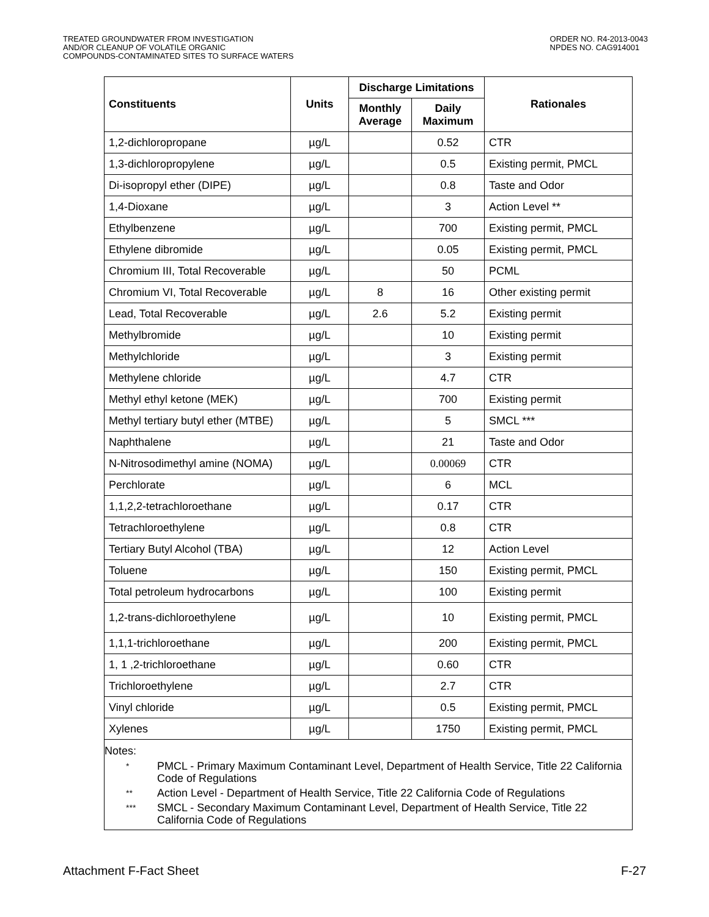TREATED GROUNDWATER FROM INVESTIGATION
AND/OR CLEANUP OF VOLATILE ORGANIC
COMPOUNDS-CONTAMINATED SITES TO SURFACE WATERS
ORDER NO. R4-2013-0043
NPDES NO. CAG914001
| Constituents | Units | Discharge Limitations | | Rationales |
| --- | --- | --- | --- | --- |
| | | Monthly Average | Daily Maximum | |
| 1,2-dichloropropane | µg/L | | 0.52 | CTR |
| 1,3-dichloropropylene | µg/L | | 0.5 | Existing permit, PMCL |
| Di-isopropyl ether (DIPE) | µg/L | | 0.8 | Taste and Odor |
| 1,4-Dioxane | µg/L | | 3 | Action Level ** |
| Ethylbenzene | µg/L | | 700 | Existing permit, PMCL |
| Ethylene dibromide | µg/L | | 0.05 | Existing permit, PMCL |
| Chromium III, Total Recoverable | µg/L | | 50 | PCML |
| Chromium VI, Total Recoverable | µg/L | 8 | 16 | Other existing permit |
| Lead, Total Recoverable | µg/L | 2.6 | 5.2 | Existing permit |
| Methylbromide | µg/L | | 10 | Existing permit |
| Methylchloride | µg/L | | 3 | Existing permit |
| Methylene chloride | µg/L | | 4.7 | CTR |
| Methyl ethyl ketone (MEK) | µg/L | | 700 | Existing permit |
| Methyl tertiary butyl ether (MTBE) | µg/L | | 5 | SMCL *** |
| Naphthalene | µg/L | | 21 | Taste and Odor |
| N-Nitrosodimethyl amine (NOMA) | µg/L | | 0.00069 | CTR |
| Perchlorate | µg/L | | 6 | MCL |
| 1,1,2,2-tetrachloroethane | µg/L | | 0.17 | CTR |
| Tetrachloroethylene | µg/L | | 0.8 | CTR |
| Tertiary Butyl Alcohol (TBA) | µg/L | | 12 | Action Level |
| Toluene | µg/L | | 150 | Existing permit, PMCL |
| Total petroleum hydrocarbons | µg/L | | 100 | Existing permit |
| 1,2-trans-dichloroethylene | µg/L | | 10 | Existing permit, PMCL |
| 1,1,1-trichloroethane | µg/L | | 200 | Existing permit, PMCL |
| 1, 1 ,2-trichloroethane | µg/L | | 0.60 | CTR |
| Trichloroethylene | µg/L | | 2.7 | CTR |
| Vinyl chloride | µg/L | | 0.5 | Existing permit, PMCL |
| Xylenes | µg/L | | 1750 | Existing permit, PMCL |
Notes:
* PMCL - Primary Maximum Contaminant Level, Department of Health Service, Title 22 California Code of Regulations
** Action Level - Department of Health Service, Title 22 California Code of Regulations
*** SMCL - Secondary Maximum Contaminant Level, Department of Health Service, Title 22 California Code of Regulations
Attachment F-Fact Sheet F-27